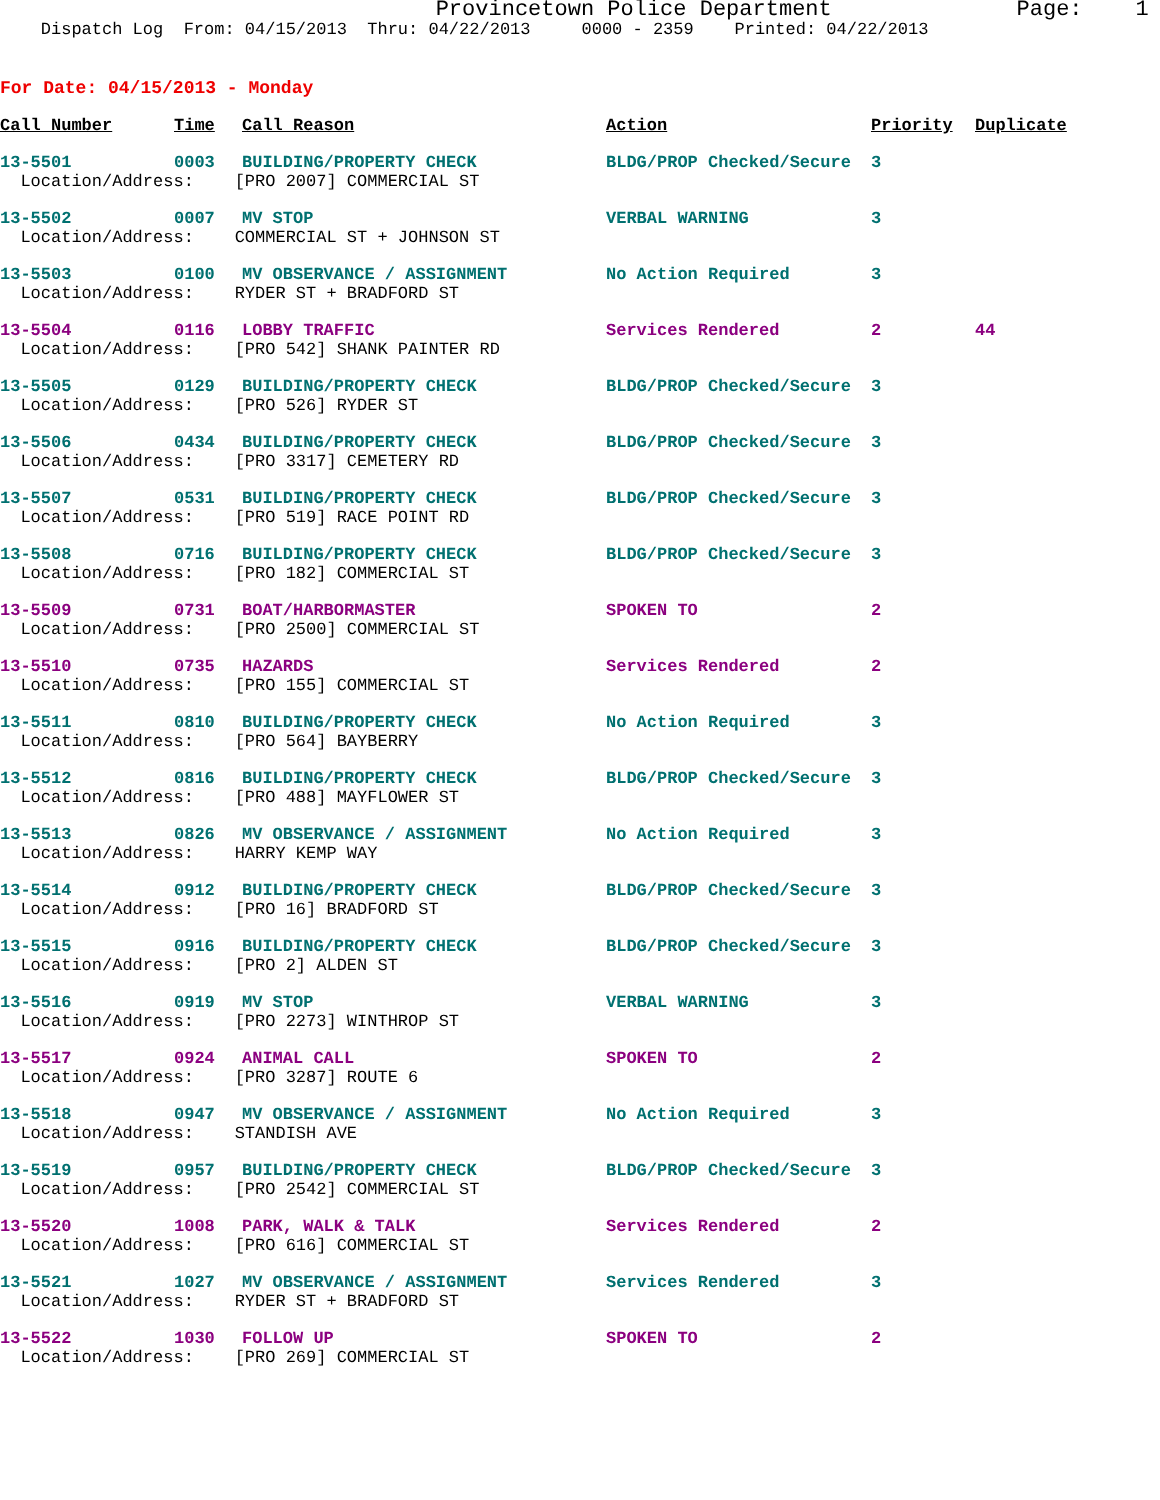Provincetown Police Department Page: 1
Dispatch Log From: 04/15/2013 Thru: 04/22/2013 0000 - 2359 Printed: 04/22/2013
For Date: 04/15/2013 - Monday
| Call Number | Time | Call Reason | Action | Priority | Duplicate |
| --- | --- | --- | --- | --- | --- |
| 13-5501 | 0003 | BUILDING/PROPERTY CHECK | BLDG/PROP Checked/Secure | 3 | |
| Location/Address: [PRO 2007] COMMERCIAL ST | | | | | |
| 13-5502 | 0007 | MV STOP | VERBAL WARNING | 3 | |
| Location/Address: COMMERCIAL ST + JOHNSON ST | | | | | |
| 13-5503 | 0100 | MV OBSERVANCE / ASSIGNMENT | No Action Required | 3 | |
| Location/Address: RYDER ST + BRADFORD ST | | | | | |
| 13-5504 | 0116 | LOBBY TRAFFIC | Services Rendered | 2 | 44 |
| Location/Address: [PRO 542] SHANK PAINTER RD | | | | | |
| 13-5505 | 0129 | BUILDING/PROPERTY CHECK | BLDG/PROP Checked/Secure | 3 | |
| Location/Address: [PRO 526] RYDER ST | | | | | |
| 13-5506 | 0434 | BUILDING/PROPERTY CHECK | BLDG/PROP Checked/Secure | 3 | |
| Location/Address: [PRO 3317] CEMETERY RD | | | | | |
| 13-5507 | 0531 | BUILDING/PROPERTY CHECK | BLDG/PROP Checked/Secure | 3 | |
| Location/Address: [PRO 519] RACE POINT RD | | | | | |
| 13-5508 | 0716 | BUILDING/PROPERTY CHECK | BLDG/PROP Checked/Secure | 3 | |
| Location/Address: [PRO 182] COMMERCIAL ST | | | | | |
| 13-5509 | 0731 | BOAT/HARBORMASTER | SPOKEN TO | 2 | |
| Location/Address: [PRO 2500] COMMERCIAL ST | | | | | |
| 13-5510 | 0735 | HAZARDS | Services Rendered | 2 | |
| Location/Address: [PRO 155] COMMERCIAL ST | | | | | |
| 13-5511 | 0810 | BUILDING/PROPERTY CHECK | No Action Required | 3 | |
| Location/Address: [PRO 564] BAYBERRY | | | | | |
| 13-5512 | 0816 | BUILDING/PROPERTY CHECK | BLDG/PROP Checked/Secure | 3 | |
| Location/Address: [PRO 488] MAYFLOWER ST | | | | | |
| 13-5513 | 0826 | MV OBSERVANCE / ASSIGNMENT | No Action Required | 3 | |
| Location/Address: HARRY KEMP WAY | | | | | |
| 13-5514 | 0912 | BUILDING/PROPERTY CHECK | BLDG/PROP Checked/Secure | 3 | |
| Location/Address: [PRO 16] BRADFORD ST | | | | | |
| 13-5515 | 0916 | BUILDING/PROPERTY CHECK | BLDG/PROP Checked/Secure | 3 | |
| Location/Address: [PRO 2] ALDEN ST | | | | | |
| 13-5516 | 0919 | MV STOP | VERBAL WARNING | 3 | |
| Location/Address: [PRO 2273] WINTHROP ST | | | | | |
| 13-5517 | 0924 | ANIMAL CALL | SPOKEN TO | 2 | |
| Location/Address: [PRO 3287] ROUTE 6 | | | | | |
| 13-5518 | 0947 | MV OBSERVANCE / ASSIGNMENT | No Action Required | 3 | |
| Location/Address: STANDISH AVE | | | | | |
| 13-5519 | 0957 | BUILDING/PROPERTY CHECK | BLDG/PROP Checked/Secure | 3 | |
| Location/Address: [PRO 2542] COMMERCIAL ST | | | | | |
| 13-5520 | 1008 | PARK, WALK & TALK | Services Rendered | 2 | |
| Location/Address: [PRO 616] COMMERCIAL ST | | | | | |
| 13-5521 | 1027 | MV OBSERVANCE / ASSIGNMENT | Services Rendered | 3 | |
| Location/Address: RYDER ST + BRADFORD ST | | | | | |
| 13-5522 | 1030 | FOLLOW UP | SPOKEN TO | 2 | |
| Location/Address: [PRO 269] COMMERCIAL ST | | | | | |